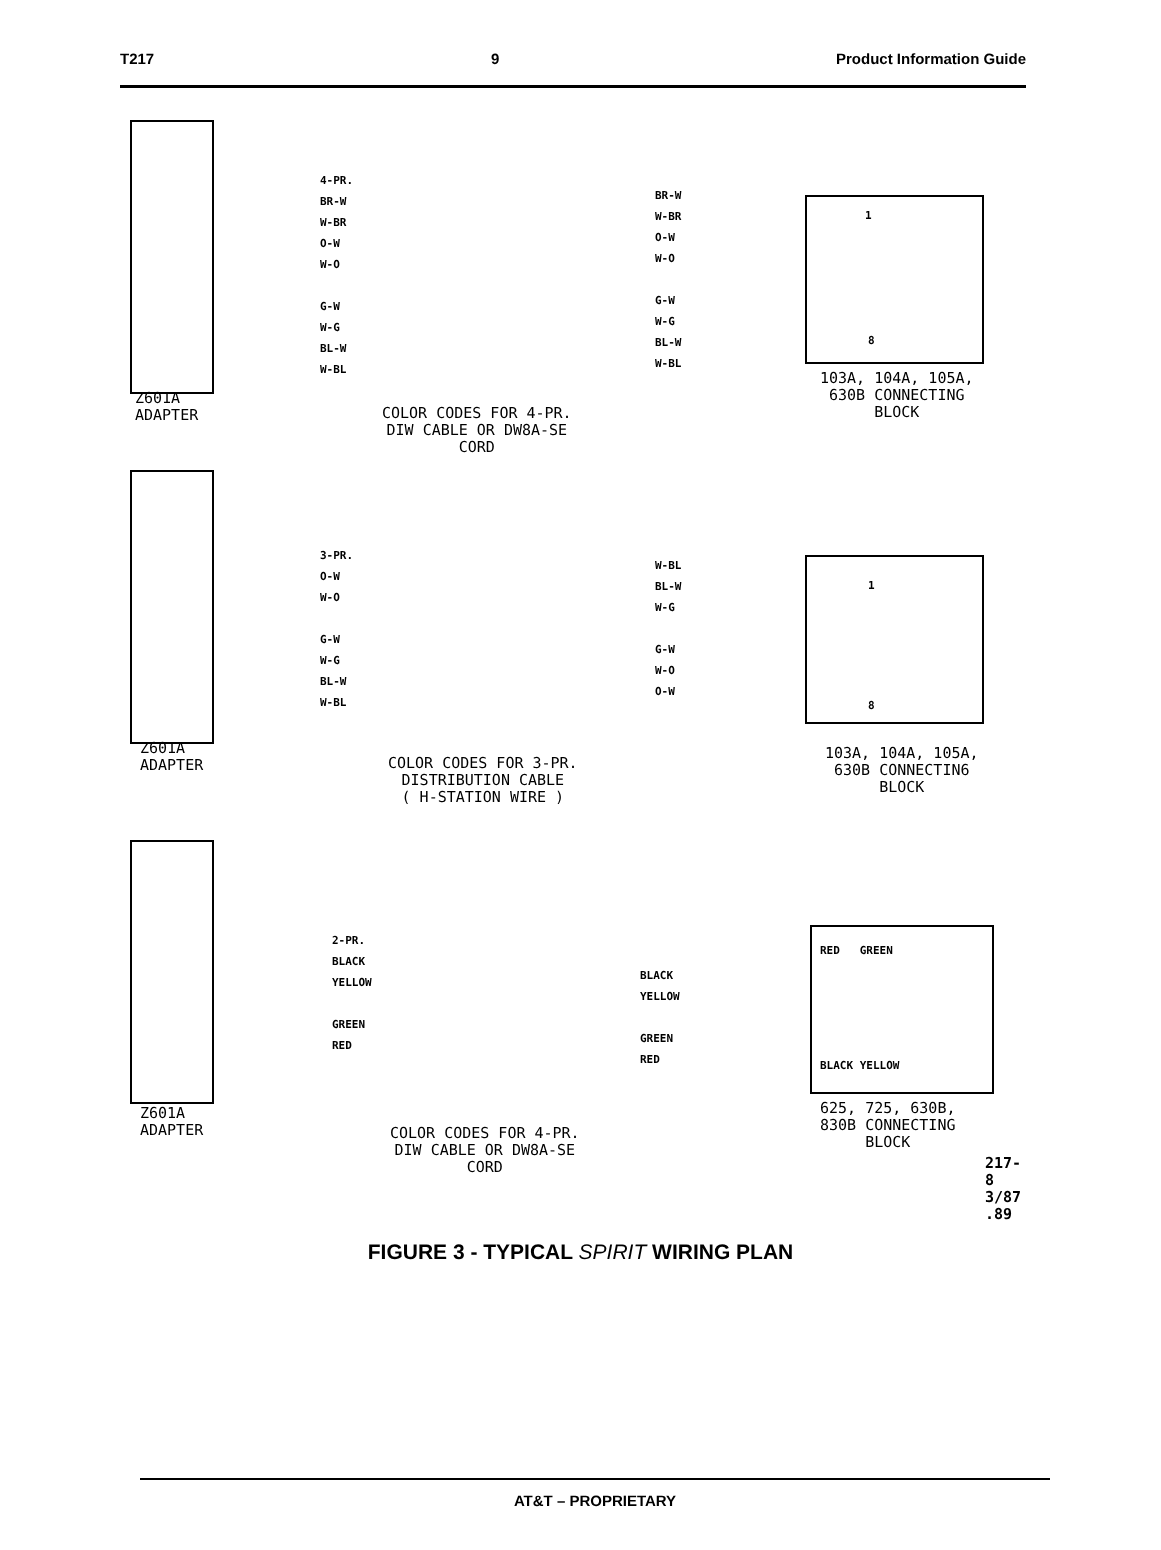T217 9 Product Information Guide
4-PR.
BR-W
W-BR
O-W
W-O
G-W
W-G
BL-W
W-BL
BR-W
W-BR
O-W
W-O
G-W
W-G
BL-W
W-BL
1
8
Z601A
ADAPTER
COLOR CODES FOR 4-PR.
DIW CABLE OR DW8A-SE
CORD
103A, 104A, 105A,
630B CONNECTING
BLOCK
3-PR.
O-W
W-O
G-W
W-G
BL-W
W-BL
W-BL
BL-W
W-G
G-W
W-O
O-W
1
8
Z601A
ADAPTER
COLOR CODES FOR 3-PR.
DISTRIBUTION CABLE
( H-STATION WIRE )
103A, 104A, 105A,
630B CONNECTIN6
BLOCK
2-PR.
BLACK
YELLOW
GREEN
RED
BLACK
YELLOW
GREEN
RED
RED GREEN
BLACK YELLOW
Z601A
ADAPTER
COLOR CODES FOR 4-PR.
DIW CABLE OR DW8A-SE
CORD
625, 725, 630B,
830B CONNECTING
BLOCK
217-8 3/87 .89
FIGURE 3 - TYPICAL SPIRIT WIRING PLAN
AT&T – PROPRIETARY